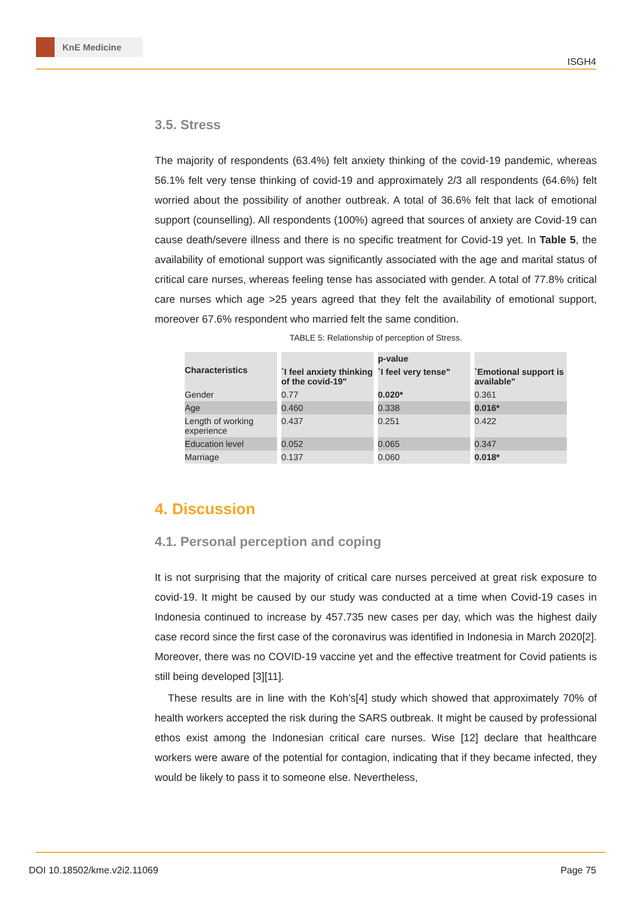KnE Medicine
ISGH4
3.5. Stress
The majority of respondents (63.4%) felt anxiety thinking of the covid-19 pandemic, whereas 56.1% felt very tense thinking of covid-19 and approximately 2/3 all respondents (64.6%) felt worried about the possibility of another outbreak. A total of 36.6% felt that lack of emotional support (counselling). All respondents (100%) agreed that sources of anxiety are Covid-19 can cause death/severe illness and there is no specific treatment for Covid-19 yet. In Table 5, the availability of emotional support was significantly associated with the age and marital status of critical care nurses, whereas feeling tense has associated with gender. A total of 77.8% critical care nurses which age >25 years agreed that they felt the availability of emotional support, moreover 67.6% respondent who married felt the same condition.
TABLE 5: Relationship of perception of Stress.
| Characteristics | | p-value | |
| --- | --- | --- | --- |
| | `I feel anxiety thinking of the covid-19" | `I feel very tense" | `Emotional support is available" |
| Gender | 0.77 | 0.020* | 0.361 |
| Age | 0.460 | 0.338 | 0.016* |
| Length of working experience | 0.437 | 0.251 | 0.422 |
| Education level | 0.052 | 0.065 | 0.347 |
| Marriage | 0.137 | 0.060 | 0.018* |
4. Discussion
4.1. Personal perception and coping
It is not surprising that the majority of critical care nurses perceived at great risk exposure to covid-19. It might be caused by our study was conducted at a time when Covid-19 cases in Indonesia continued to increase by 457.735 new cases per day, which was the highest daily case record since the first case of the coronavirus was identified in Indonesia in March 2020[2]. Moreover, there was no COVID-19 vaccine yet and the effective treatment for Covid patients is still being developed [3][11].
These results are in line with the Koh’s[4] study which showed that approximately 70% of health workers accepted the risk during the SARS outbreak. It might be caused by professional ethos exist among the Indonesian critical care nurses. Wise [12] declare that healthcare workers were aware of the potential for contagion, indicating that if they became infected, they would be likely to pass it to someone else. Nevertheless,
DOI 10.18502/kme.v2i2.11069 Page 75